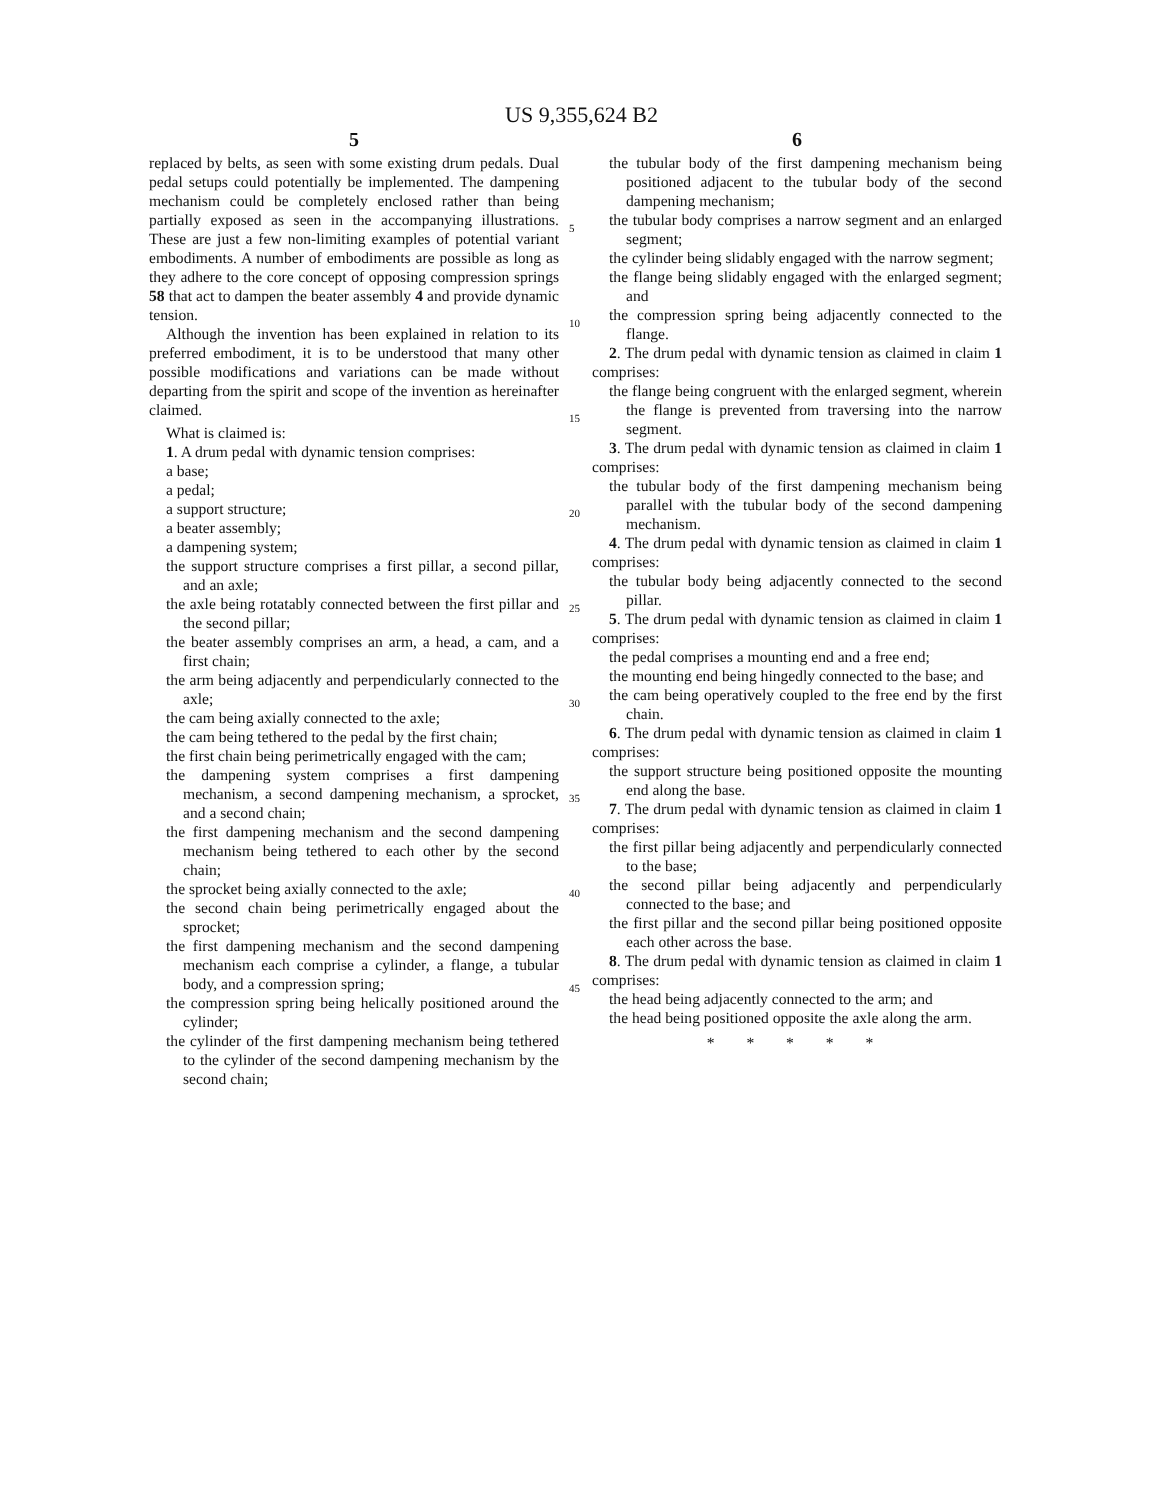US 9,355,624 B2
5
replaced by belts, as seen with some existing drum pedals. Dual pedal setups could potentially be implemented. The dampening mechanism could be completely enclosed rather than being partially exposed as seen in the accompanying illustrations. These are just a few non-limiting examples of potential variant embodiments. A number of embodiments are possible as long as they adhere to the core concept of opposing compression springs 58 that act to dampen the beater assembly 4 and provide dynamic tension.
Although the invention has been explained in relation to its preferred embodiment, it is to be understood that many other possible modifications and variations can be made without departing from the spirit and scope of the invention as hereinafter claimed.
What is claimed is:
1. A drum pedal with dynamic tension comprises:
a base;
a pedal;
a support structure;
a beater assembly;
a dampening system;
the support structure comprises a first pillar, a second pillar, and an axle;
the axle being rotatably connected between the first pillar and the second pillar;
the beater assembly comprises an arm, a head, a cam, and a first chain;
the arm being adjacently and perpendicularly connected to the axle;
the cam being axially connected to the axle;
the cam being tethered to the pedal by the first chain;
the first chain being perimetrically engaged with the cam;
the dampening system comprises a first dampening mechanism, a second dampening mechanism, a sprocket, and a second chain;
the first dampening mechanism and the second dampening mechanism being tethered to each other by the second chain;
the sprocket being axially connected to the axle;
the second chain being perimetrically engaged about the sprocket;
the first dampening mechanism and the second dampening mechanism each comprise a cylinder, a flange, a tubular body, and a compression spring;
the compression spring being helically positioned around the cylinder;
the cylinder of the first dampening mechanism being tethered to the cylinder of the second dampening mechanism by the second chain;
5
10
15
20
25
30
35
40
45
6
the tubular body of the first dampening mechanism being positioned adjacent to the tubular body of the second dampening mechanism;
the tubular body comprises a narrow segment and an enlarged segment;
the cylinder being slidably engaged with the narrow segment;
the flange being slidably engaged with the enlarged segment; and
the compression spring being adjacently connected to the flange.
2. The drum pedal with dynamic tension as claimed in claim 1 comprises:
the flange being congruent with the enlarged segment, wherein the flange is prevented from traversing into the narrow segment.
3. The drum pedal with dynamic tension as claimed in claim 1 comprises:
the tubular body of the first dampening mechanism being parallel with the tubular body of the second dampening mechanism.
4. The drum pedal with dynamic tension as claimed in claim 1 comprises:
the tubular body being adjacently connected to the second pillar.
5. The drum pedal with dynamic tension as claimed in claim 1 comprises:
the pedal comprises a mounting end and a free end;
the mounting end being hingedly connected to the base; and
the cam being operatively coupled to the free end by the first chain.
6. The drum pedal with dynamic tension as claimed in claim 1 comprises:
the support structure being positioned opposite the mounting end along the base.
7. The drum pedal with dynamic tension as claimed in claim 1 comprises:
the first pillar being adjacently and perpendicularly connected to the base;
the second pillar being adjacently and perpendicularly connected to the base; and
the first pillar and the second pillar being positioned opposite each other across the base.
8. The drum pedal with dynamic tension as claimed in claim 1 comprises:
the head being adjacently connected to the arm; and
the head being positioned opposite the axle along the arm.
* * * * *